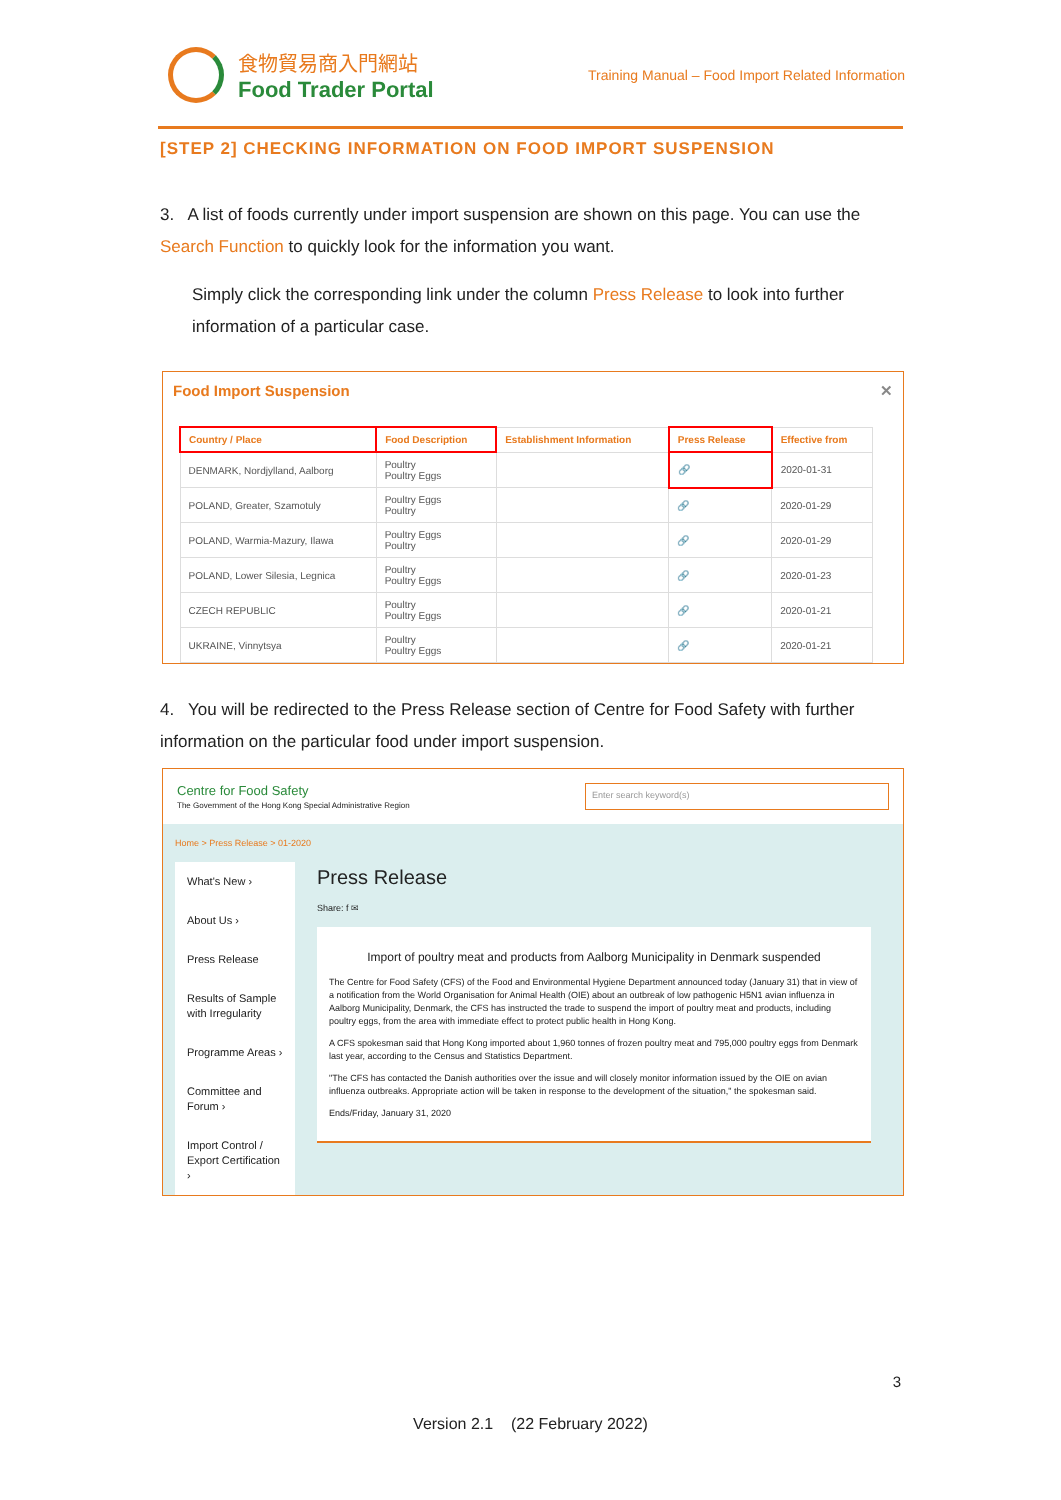食物貿易商入門網站
Food Trader Portal
Training Manual – Food Import Related Information
[STEP 2] CHECKING INFORMATION ON FOOD IMPORT SUSPENSION
3. A list of foods currently under import suspension are shown on this page. You can use the Search Function to quickly look for the information you want.
Simply click the corresponding link under the column Press Release to look into further information of a particular case.
Food Import Suspension ✕
| Country / Place | Food Description | Establishment Information | Press Release | Effective from |
| --- | --- | --- | --- | --- |
| DENMARK, Nordjylland, Aalborg | Poultry Poultry Eggs | | 🔗 | 2020-01-31 |
| POLAND, Greater, Szamotuly | Poultry Eggs Poultry | | 🔗 | 2020-01-29 |
| POLAND, Warmia-Mazury, Ilawa | Poultry Eggs Poultry | | 🔗 | 2020-01-29 |
| POLAND, Lower Silesia, Legnica | Poultry Poultry Eggs | | 🔗 | 2020-01-23 |
| CZECH REPUBLIC | Poultry Poultry Eggs | | 🔗 | 2020-01-21 |
| UKRAINE, Vinnytsya | Poultry Poultry Eggs | | 🔗 | 2020-01-21 |
4. You will be redirected to the Press Release section of Centre for Food Safety with further information on the particular food under import suspension.
Centre for Food Safety
The Government of the Hong Kong Special Administrative Region
Enter search keyword(s)
Home > Press Release > 01-2020
What's New ›
About Us ›
Press Release
Results of Sample with Irregularity
Programme Areas ›
Committee and Forum ›
Import Control / Export Certification ›
Press Release
Share: f ✉
Import of poultry meat and products from Aalborg Municipality in Denmark suspended
The Centre for Food Safety (CFS) of the Food and Environmental Hygiene Department announced today (January 31) that in view of a notification from the World Organisation for Animal Health (OIE) about an outbreak of low pathogenic H5N1 avian influenza in Aalborg Municipality, Denmark, the CFS has instructed the trade to suspend the import of poultry meat and products, including poultry eggs, from the area with immediate effect to protect public health in Hong Kong.
A CFS spokesman said that Hong Kong imported about 1,960 tonnes of frozen poultry meat and 795,000 poultry eggs from Denmark last year, according to the Census and Statistics Department.
"The CFS has contacted the Danish authorities over the issue and will closely monitor information issued by the OIE on avian influenza outbreaks. Appropriate action will be taken in response to the development of the situation," the spokesman said.
Ends/Friday, January 31, 2020
3
Version 2.1 (22 February 2022)